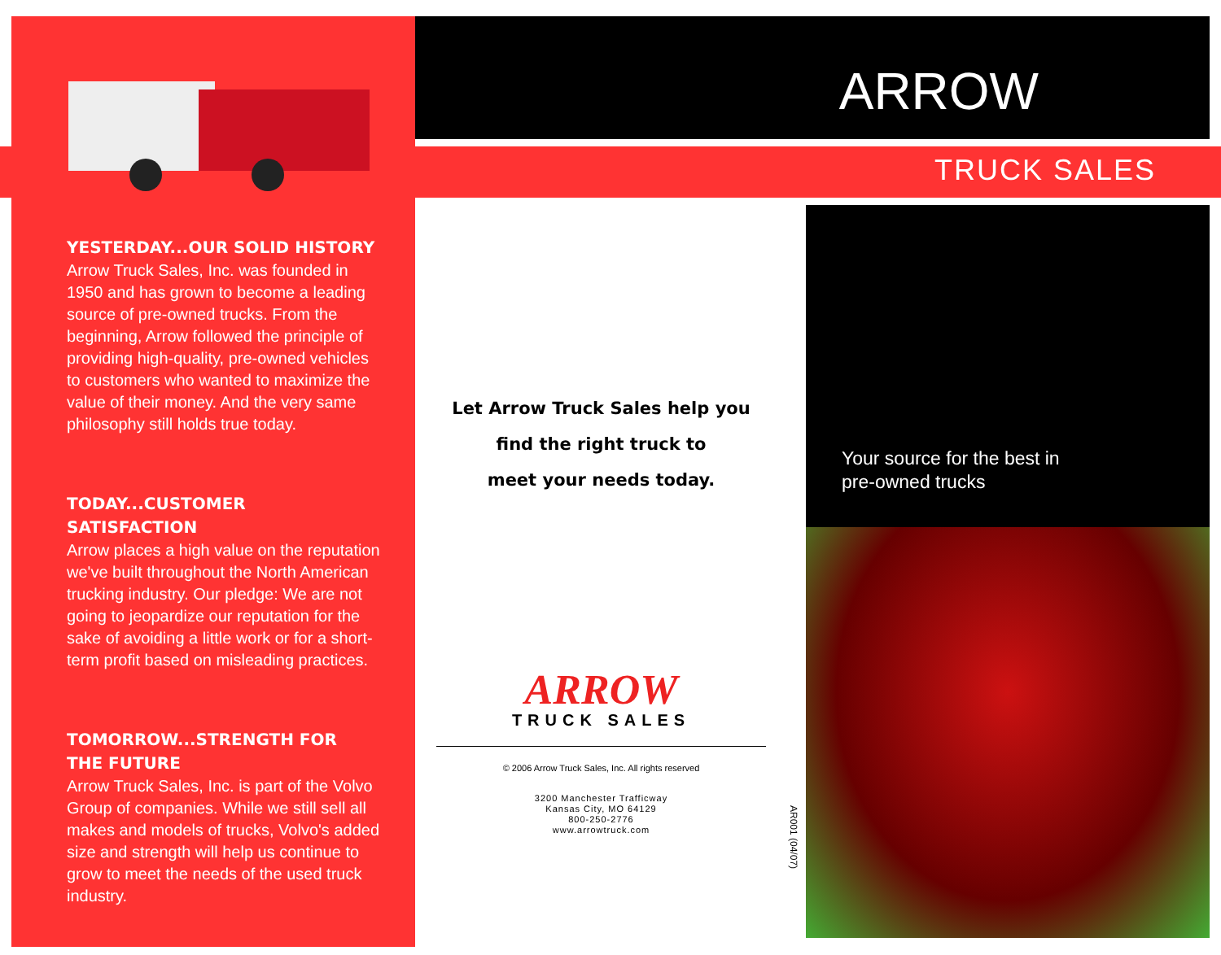YESTERDAY...OUR SOLID HISTORY
Arrow Truck Sales, Inc. was founded in 1950 and has grown to become a leading source of pre-owned trucks. From the beginning, Arrow followed the principle of providing high-quality, pre-owned vehicles to customers who wanted to maximize the value of their money. And the very same philosophy still holds true today.
TODAY...CUSTOMER
SATISFACTION
Arrow places a high value on the reputation we've built throughout the North American trucking industry. Our pledge: We are not going to jeopardize our reputation for the sake of avoiding a little work or for a short-term profit based on misleading practices.
TOMORROW...STRENGTH FOR
THE FUTURE
Arrow Truck Sales, Inc. is part of the Volvo Group of companies. While we still sell all makes and models of trucks, Volvo's added size and strength will help us continue to grow to meet the needs of the used truck industry.
ARROW
TRUCK SALES
Let Arrow Truck Sales help you
find the right truck to
meet your needs today.
ARROW
TRUCK SALES
© 2006 Arrow Truck Sales, Inc. All rights reserved
3200 Manchester Trafficway
Kansas City, MO 64129
800-250-2776
www.arrowtruck.com
AR001 (04/07)
Your source for the best in
pre-owned trucks